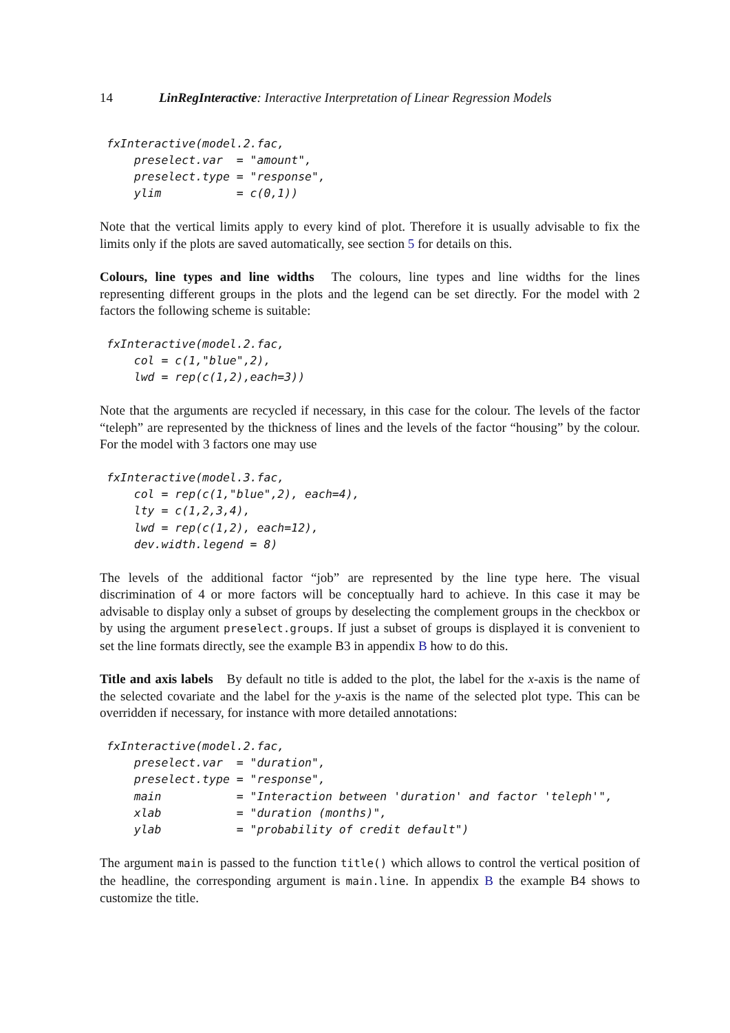14 LinRegInteractive: Interactive Interpretation of Linear Regression Models
fxInteractive(model.2.fac,
    preselect.var  = "amount",
    preselect.type = "response",
    ylim           = c(0,1))
Note that the vertical limits apply to every kind of plot. Therefore it is usually advisable to fix the limits only if the plots are saved automatically, see section 5 for details on this.
Colours, line types and line widths The colours, line types and line widths for the lines representing different groups in the plots and the legend can be set directly. For the model with 2 factors the following scheme is suitable:
fxInteractive(model.2.fac,
    col = c(1,"blue",2),
    lwd = rep(c(1,2),each=3))
Note that the arguments are recycled if necessary, in this case for the colour. The levels of the factor “teleph” are represented by the thickness of lines and the levels of the factor “housing” by the colour. For the model with 3 factors one may use
fxInteractive(model.3.fac,
    col = rep(c(1,"blue",2), each=4),
    lty = c(1,2,3,4),
    lwd = rep(c(1,2), each=12),
    dev.width.legend = 8)
The levels of the additional factor “job” are represented by the line type here. The visual discrimination of 4 or more factors will be conceptually hard to achieve. In this case it may be advisable to display only a subset of groups by deselecting the complement groups in the checkbox or by using the argument preselect.groups. If just a subset of groups is displayed it is convenient to set the line formats directly, see the example B3 in appendix B how to do this.
Title and axis labels By default no title is added to the plot, the label for the x-axis is the name of the selected covariate and the label for the y-axis is the name of the selected plot type. This can be overridden if necessary, for instance with more detailed annotations:
fxInteractive(model.2.fac,
    preselect.var  = "duration",
    preselect.type = "response",
    main           = "Interaction between 'duration' and factor 'teleph'",
    xlab           = "duration (months)",
    ylab           = "probability of credit default")
The argument main is passed to the function title() which allows to control the vertical position of the headline, the corresponding argument is main.line. In appendix B the example B4 shows to customize the title.